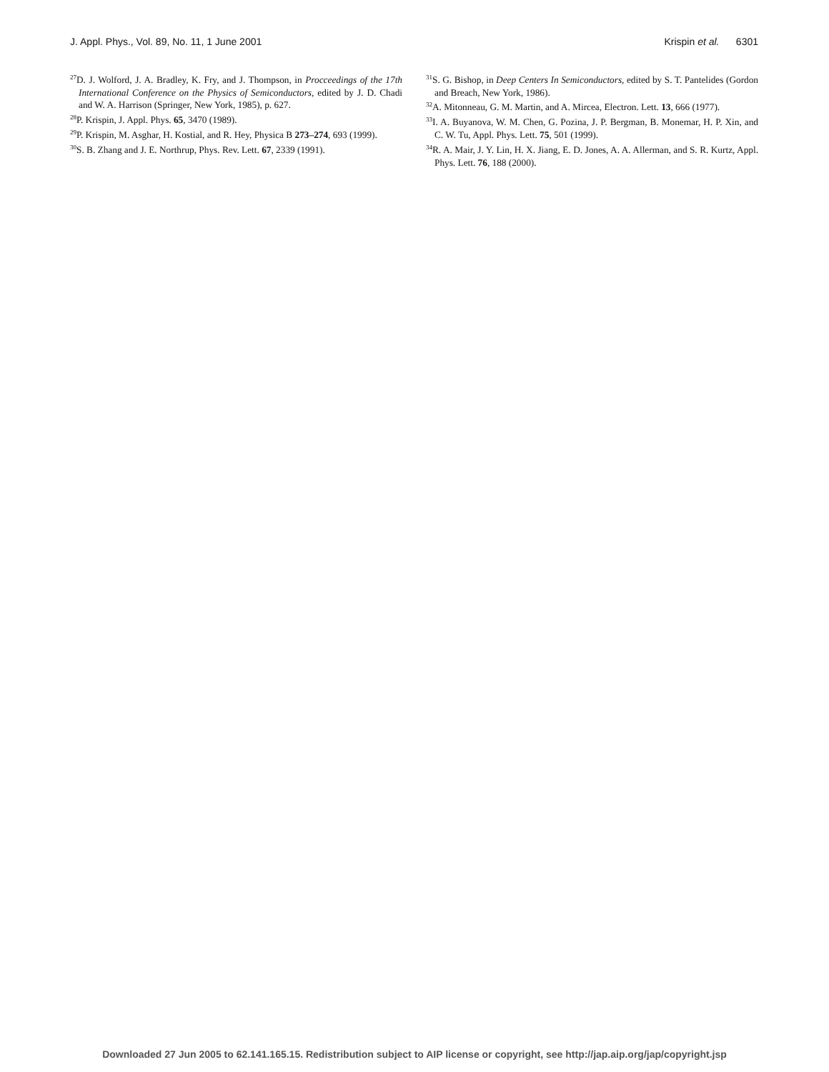J. Appl. Phys., Vol. 89, No. 11, 1 June 2001 Krispin et al. 6301
<sup>27</sup> D. J. Wolford, J. A. Bradley, K. Fry, and J. Thompson, in Procceedings of the 17th International Conference on the Physics of Semiconductors, edited by J. D. Chadi and W. A. Harrison (Springer, New York, 1985), p. 627.
<sup>28</sup>P. Krispin, J. Appl. Phys. 65, 3470 (1989).
<sup>29</sup>P. Krispin, M. Asghar, H. Kostial, and R. Hey, Physica B 273–274, 693 (1999).
<sup>30</sup>S. B. Zhang and J. E. Northrup, Phys. Rev. Lett. 67, 2339 (1991).
<sup>31</sup>S. G. Bishop, in Deep Centers In Semiconductors, edited by S. T. Pantelides (Gordon and Breach, New York, 1986).
<sup>32</sup> A. Mitonneau, G. M. Martin, and A. Mircea, Electron. Lett. 13, 666 (1977).
<sup>33</sup> I. A. Buyanova, W. M. Chen, G. Pozina, J. P. Bergman, B. Monemar, H. P. Xin, and C. W. Tu, Appl. Phys. Lett. 75, 501 (1999).
<sup>34</sup> R. A. Mair, J. Y. Lin, H. X. Jiang, E. D. Jones, A. A. Allerman, and S. R. Kurtz, Appl. Phys. Lett. 76, 188 (2000).
Downloaded 27 Jun 2005 to 62.141.165.15. Redistribution subject to AIP license or copyright, see http://jap.aip.org/jap/copyright.jsp